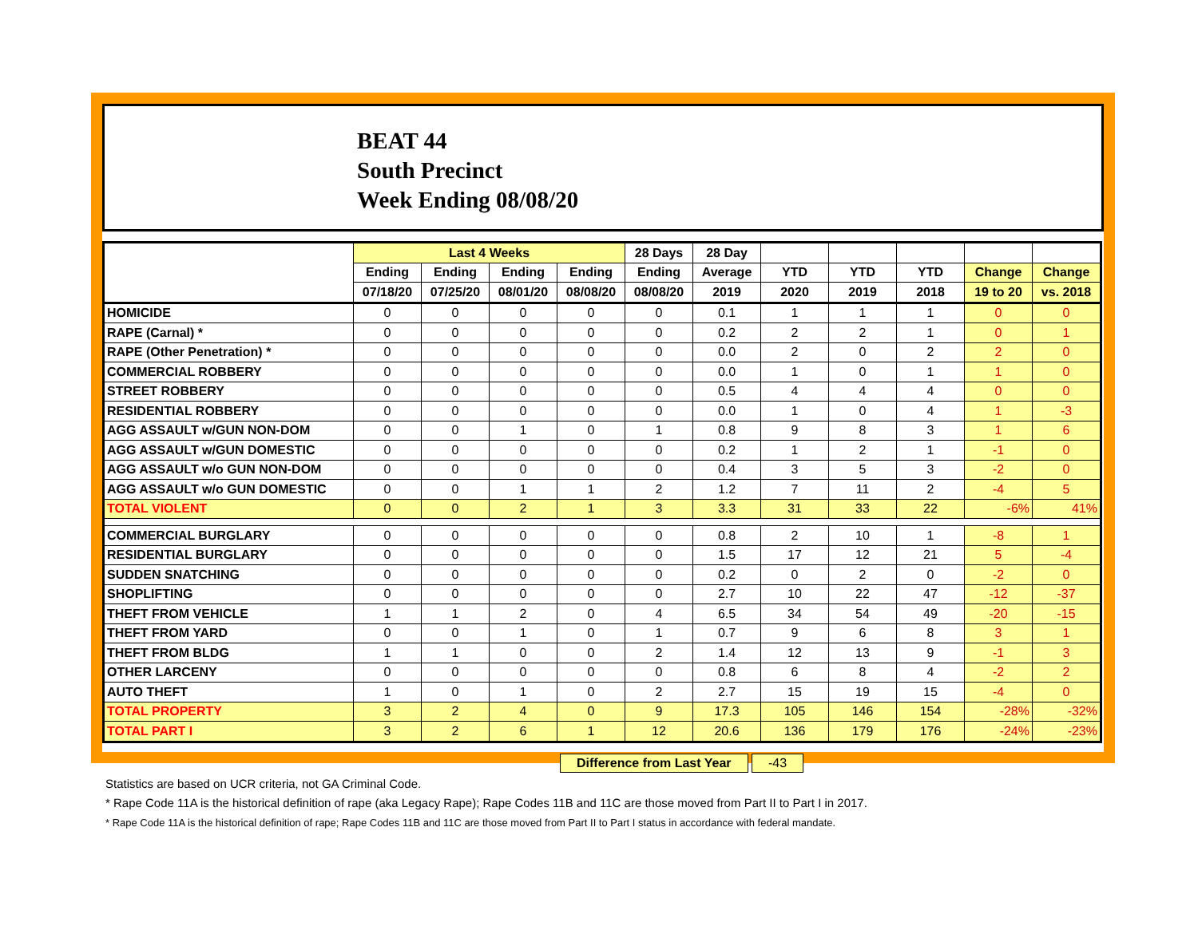BEAT 44
South Precinct
Week Ending 08/08/20
| | Last 4 Weeks | | | | 28 Days | 28 Day | | | | | |
| --- | --- | --- | --- | --- | --- | --- | --- | --- | --- | --- | --- |
| | Ending | Ending | Ending | Ending | Ending | Average | YTD | YTD | YTD | Change | Change |
| | 07/18/20 | 07/25/20 | 08/01/20 | 08/08/20 | 08/08/20 | 2019 | 2020 | 2019 | 2018 | 19 to 20 | vs. 2018 |
| HOMICIDE | 0 | 0 | 0 | 0 | 0 | 0.1 | 1 | 1 | 1 | 0 | 0 |
| RAPE (Carnal) * | 0 | 0 | 0 | 0 | 0 | 0.2 | 2 | 2 | 1 | 0 | 1 |
| RAPE (Other Penetration) * | 0 | 0 | 0 | 0 | 0 | 0.0 | 2 | 0 | 2 | 2 | 0 |
| COMMERCIAL ROBBERY | 0 | 0 | 0 | 0 | 0 | 0.0 | 1 | 0 | 1 | 1 | 0 |
| STREET ROBBERY | 0 | 0 | 0 | 0 | 0 | 0.5 | 4 | 4 | 4 | 0 | 0 |
| RESIDENTIAL ROBBERY | 0 | 0 | 0 | 0 | 0 | 0.0 | 1 | 0 | 4 | 1 | -3 |
| AGG ASSAULT w/GUN NON-DOM | 0 | 0 | 1 | 0 | 1 | 0.8 | 9 | 8 | 3 | 1 | 6 |
| AGG ASSAULT w/GUN DOMESTIC | 0 | 0 | 0 | 0 | 0 | 0.2 | 1 | 2 | 1 | -1 | 0 |
| AGG ASSAULT w/o GUN NON-DOM | 0 | 0 | 0 | 0 | 0 | 0.4 | 3 | 5 | 3 | -2 | 0 |
| AGG ASSAULT w/o GUN DOMESTIC | 0 | 0 | 1 | 1 | 2 | 1.2 | 7 | 11 | 2 | -4 | 5 |
| TOTAL VIOLENT | 0 | 0 | 2 | 1 | 3 | 3.3 | 31 | 33 | 22 | -6% | 41% |
| COMMERCIAL BURGLARY | 0 | 0 | 0 | 0 | 0 | 0.8 | 2 | 10 | 1 | -8 | 1 |
| RESIDENTIAL BURGLARY | 0 | 0 | 0 | 0 | 0 | 1.5 | 17 | 12 | 21 | 5 | -4 |
| SUDDEN SNATCHING | 0 | 0 | 0 | 0 | 0 | 0.2 | 0 | 2 | 0 | -2 | 0 |
| SHOPLIFTING | 0 | 0 | 0 | 0 | 0 | 2.7 | 10 | 22 | 47 | -12 | -37 |
| THEFT FROM VEHICLE | 1 | 1 | 2 | 0 | 4 | 6.5 | 34 | 54 | 49 | -20 | -15 |
| THEFT FROM YARD | 0 | 0 | 1 | 0 | 1 | 0.7 | 9 | 6 | 8 | 3 | 1 |
| THEFT FROM BLDG | 1 | 1 | 0 | 0 | 2 | 1.4 | 12 | 13 | 9 | -1 | 3 |
| OTHER LARCENY | 0 | 0 | 0 | 0 | 0 | 0.8 | 6 | 8 | 4 | -2 | 2 |
| AUTO THEFT | 1 | 0 | 1 | 0 | 2 | 2.7 | 15 | 19 | 15 | -4 | 0 |
| TOTAL PROPERTY | 3 | 2 | 4 | 0 | 9 | 17.3 | 105 | 146 | 154 | -28% | -32% |
| TOTAL PART I | 3 | 2 | 6 | 1 | 12 | 20.6 | 136 | 179 | 176 | -24% | -23% |
Difference from Last Year -43
Statistics are based on UCR criteria, not GA Criminal Code.
* Rape Code 11A is the historical definition of rape (aka Legacy Rape); Rape Codes 11B and 11C are those moved from Part II to Part I in 2017.
* Rape Code 11A is the historical definition of rape; Rape Codes 11B and 11C are those moved from Part II to Part I status in accordance with federal mandate.